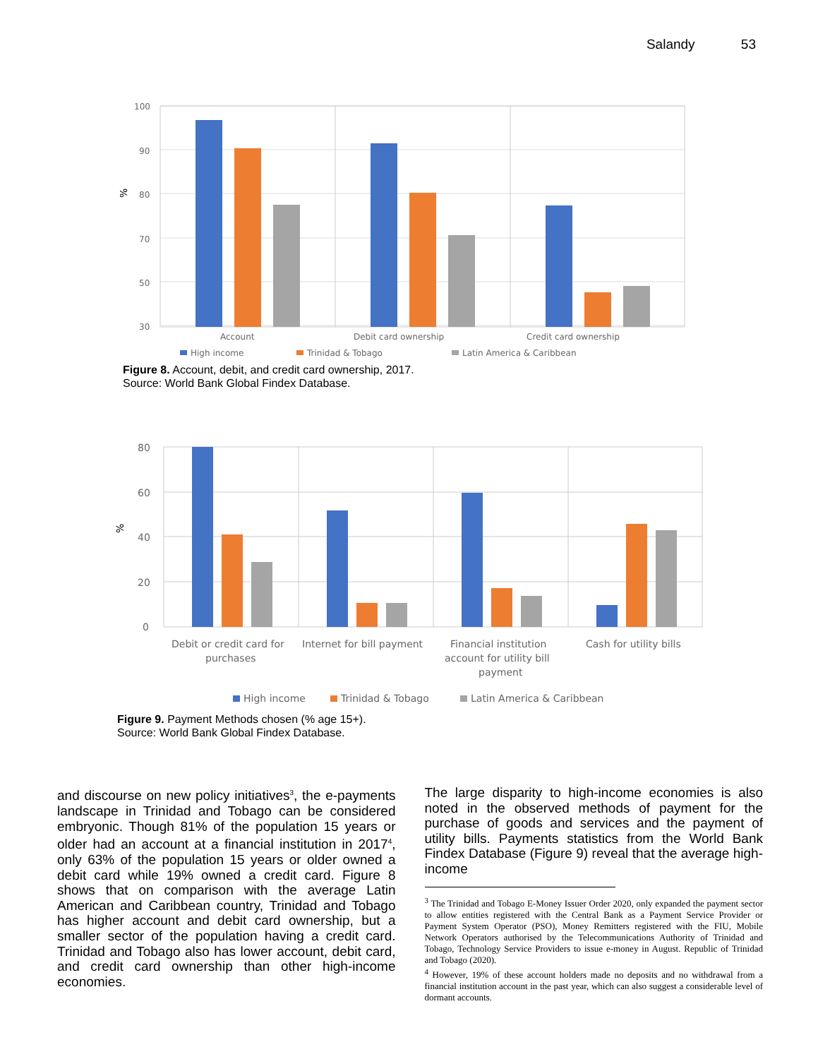Salandy 53
%
100
90
80
70
50
30
Account
Debit card ownership
Credit card ownership
High income
Trinidad & Tobago
Latin America & Caribbean
Figure 8. Account, debit, and credit card ownership, 2017.
Source: World Bank Global Findex Database.
%
80
60
40
20
0
Debit or credit card for
purchases
Internet for bill payment
Financial institution
account for utility bill
payment
Cash for utility bills
High income
Trinidad & Tobago
Latin America & Caribbean
Figure 9. Payment Methods chosen (% age 15+).
Source: World Bank Global Findex Database.
and discourse on new policy initiatives<sup>3</sup>, the e-payments landscape in Trinidad and Tobago can be considered embryonic. Though 81% of the population 15 years or older had an account at a financial institution in 2017<sup>4</sup>, only 63% of the population 15 years or older owned a debit card while 19% owned a credit card. Figure 8 shows that on comparison with the average Latin American and Caribbean country, Trinidad and Tobago has higher account and debit card ownership, but a smaller sector of the population having a credit card. Trinidad and Tobago also has lower account, debit card, and credit card ownership than other high-income economies.
The large disparity to high-income economies is also noted in the observed methods of payment for the purchase of goods and services and the payment of utility bills. Payments statistics from the World Bank Findex Database (Figure 9) reveal that the average high-income
<sup>3</sup> The Trinidad and Tobago E-Money Issuer Order 2020, only expanded the payment sector to allow entities registered with the Central Bank as a Payment Service Provider or Payment System Operator (PSO), Money Remitters registered with the FIU, Mobile Network Operators authorised by the Telecommunications Authority of Trinidad and Tobago, Technology Service Providers to issue e-money in August. Republic of Trinidad and Tobago (2020).
<sup>4</sup> However, 19% of these account holders made no deposits and no withdrawal from a financial institution account in the past year, which can also suggest a considerable level of dormant accounts.